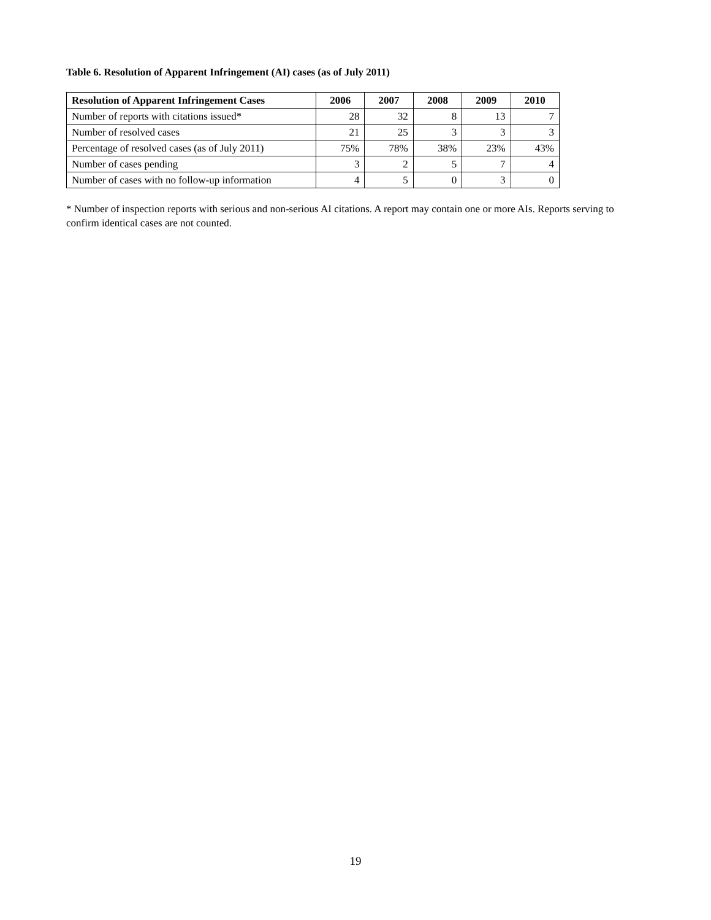Table 6. Resolution of Apparent Infringement (AI) cases (as of July 2011)
| Resolution of Apparent Infringement Cases | 2006 | 2007 | 2008 | 2009 | 2010 |
| --- | --- | --- | --- | --- | --- |
| Number of reports with citations issued* | 28 | 32 | 8 | 13 | 7 |
| Number of resolved cases | 21 | 25 | 3 | 3 | 3 |
| Percentage of resolved cases (as of July 2011) | 75% | 78% | 38% | 23% | 43% |
| Number of cases pending | 3 | 2 | 5 | 7 | 4 |
| Number of cases with no follow-up information | 4 | 5 | 0 | 3 | 0 |
* Number of inspection reports with serious and non-serious AI citations. A report may contain one or more AIs. Reports serving to confirm identical cases are not counted.
19